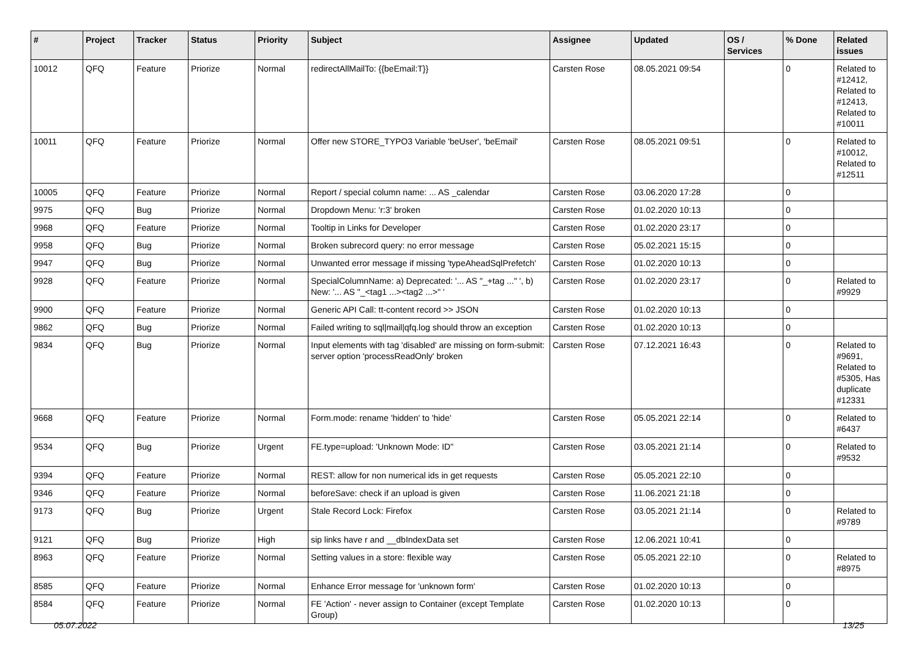| # | Project | Tracker | Status | Priority | Subject | Assignee | Updated | OS / Services | % Done | Related issues |
| --- | --- | --- | --- | --- | --- | --- | --- | --- | --- | --- |
| 10012 | QFQ | Feature | Priorize | Normal | redirectAllMailTo: {{beEmail:T}} | Carsten Rose | 08.05.2021 09:54 | | 0 | Related to #12412, Related to #12413, Related to #10011 |
| 10011 | QFQ | Feature | Priorize | Normal | Offer new STORE_TYPO3 Variable 'beUser', 'beEmail' | Carsten Rose | 08.05.2021 09:51 | | 0 | Related to #10012, Related to #12511 |
| 10005 | QFQ | Feature | Priorize | Normal | Report / special column name: ... AS _calendar | Carsten Rose | 03.06.2020 17:28 | | 0 | |
| 9975 | QFQ | Bug | Priorize | Normal | Dropdown Menu: 'r:3' broken | Carsten Rose | 01.02.2020 10:13 | | 0 | |
| 9968 | QFQ | Feature | Priorize | Normal | Tooltip in Links for Developer | Carsten Rose | 01.02.2020 23:17 | | 0 | |
| 9958 | QFQ | Bug | Priorize | Normal | Broken subrecord query: no error message | Carsten Rose | 05.02.2021 15:15 | | 0 | |
| 9947 | QFQ | Bug | Priorize | Normal | Unwanted error message if missing 'typeAheadSqlPrefetch' | Carsten Rose | 01.02.2020 10:13 | | 0 | |
| 9928 | QFQ | Feature | Priorize | Normal | SpecialColumnName: a) Deprecated: '... AS "_+tag ..." ', b) New: '... AS "_<tag1 ...><tag2 ...>" ' | Carsten Rose | 01.02.2020 23:17 | | 0 | Related to #9929 |
| 9900 | QFQ | Feature | Priorize | Normal | Generic API Call: tt-content record >> JSON | Carsten Rose | 01.02.2020 10:13 | | 0 | |
| 9862 | QFQ | Bug | Priorize | Normal | Failed writing to sql/mail/qfq.log should throw an exception | Carsten Rose | 01.02.2020 10:13 | | 0 | |
| 9834 | QFQ | Bug | Priorize | Normal | Input elements with tag 'disabled' are missing on form-submit: server option 'processReadOnly' broken | Carsten Rose | 07.12.2021 16:43 | | 0 | Related to #9691, Related to #5305, Has duplicate #12331 |
| 9668 | QFQ | Feature | Priorize | Normal | Form.mode: rename 'hidden' to 'hide' | Carsten Rose | 05.05.2021 22:14 | | 0 | Related to #6437 |
| 9534 | QFQ | Bug | Priorize | Urgent | FE.type=upload: 'Unknown Mode: ID" | Carsten Rose | 03.05.2021 21:14 | | 0 | Related to #9532 |
| 9394 | QFQ | Feature | Priorize | Normal | REST: allow for non numerical ids in get requests | Carsten Rose | 05.05.2021 22:10 | | 0 | |
| 9346 | QFQ | Feature | Priorize | Normal | beforeSave: check if an upload is given | Carsten Rose | 11.06.2021 21:18 | | 0 | |
| 9173 | QFQ | Bug | Priorize | Urgent | Stale Record Lock: Firefox | Carsten Rose | 03.05.2021 21:14 | | 0 | Related to #9789 |
| 9121 | QFQ | Bug | Priorize | High | sip links have r and __dbIndexData set | Carsten Rose | 12.06.2021 10:41 | | 0 | |
| 8963 | QFQ | Feature | Priorize | Normal | Setting values in a store: flexible way | Carsten Rose | 05.05.2021 22:10 | | 0 | Related to #8975 |
| 8585 | QFQ | Feature | Priorize | Normal | Enhance Error message for 'unknown form' | Carsten Rose | 01.02.2020 10:13 | | 0 | |
| 8584 | QFQ | Feature | Priorize | Normal | FE 'Action' - never assign to Container (except Template Group) | Carsten Rose | 01.02.2020 10:13 | | 0 | |
05.07.2022 13/25